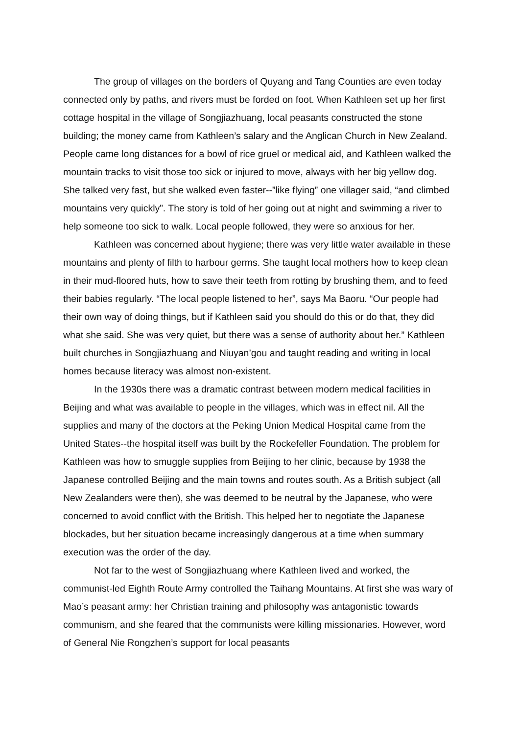The group of villages on the borders of Quyang and Tang Counties are even today connected only by paths, and rivers must be forded on foot. When Kathleen set up her first cottage hospital in the village of Songjiazhuang, local peasants constructed the stone building; the money came from Kathleen’s salary and the Anglican Church in New Zealand. People came long distances for a bowl of rice gruel or medical aid, and Kathleen walked the mountain tracks to visit those too sick or injured to move, always with her big yellow dog. She talked very fast, but she walked even faster--”like flying” one villager said, “and climbed mountains very quickly”. The story is told of her going out at night and swimming a river to help someone too sick to walk. Local people followed, they were so anxious for her.
Kathleen was concerned about hygiene; there was very little water available in these mountains and plenty of filth to harbour germs. She taught local mothers how to keep clean in their mud-floored huts, how to save their teeth from rotting by brushing them, and to feed their babies regularly. “The local people listened to her”, says Ma Baoru. “Our people had their own way of doing things, but if Kathleen said you should do this or do that, they did what she said. She was very quiet, but there was a sense of authority about her.” Kathleen built churches in Songjiazhuang and Niuyan’gou and taught reading and writing in local homes because literacy was almost non-existent.
In the 1930s there was a dramatic contrast between modern medical facilities in Beijing and what was available to people in the villages, which was in effect nil. All the supplies and many of the doctors at the Peking Union Medical Hospital came from the United States--the hospital itself was built by the Rockefeller Foundation. The problem for Kathleen was how to smuggle supplies from Beijing to her clinic, because by 1938 the Japanese controlled Beijing and the main towns and routes south. As a British subject (all New Zealanders were then), she was deemed to be neutral by the Japanese, who were concerned to avoid conflict with the British. This helped her to negotiate the Japanese blockades, but her situation became increasingly dangerous at a time when summary execution was the order of the day.
Not far to the west of Songjiazhuang where Kathleen lived and worked, the communist-led Eighth Route Army controlled the Taihang Mountains. At first she was wary of Mao’s peasant army: her Christian training and philosophy was antagonistic towards communism, and she feared that the communists were killing missionaries. However, word of General Nie Rongzhen’s support for local peasants